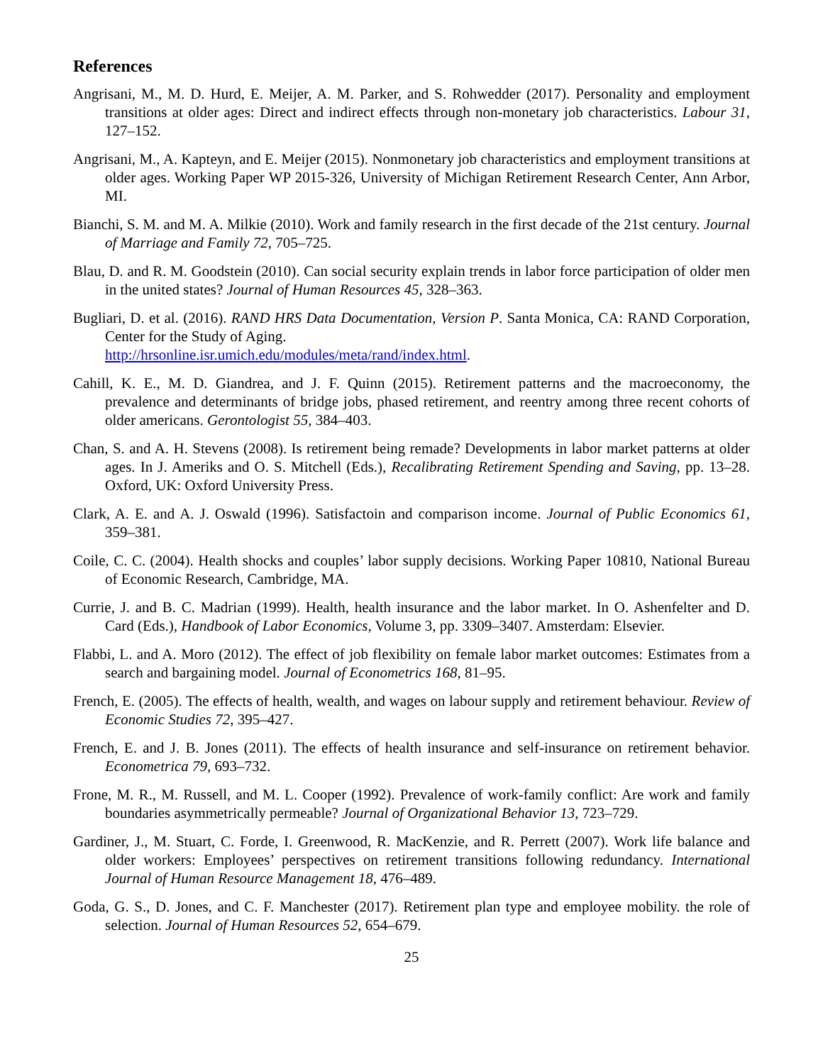References
Angrisani, M., M. D. Hurd, E. Meijer, A. M. Parker, and S. Rohwedder (2017). Personality and employment transitions at older ages: Direct and indirect effects through non-monetary job characteristics. Labour 31, 127–152.
Angrisani, M., A. Kapteyn, and E. Meijer (2015). Nonmonetary job characteristics and employment transitions at older ages. Working Paper WP 2015-326, University of Michigan Retirement Research Center, Ann Arbor, MI.
Bianchi, S. M. and M. A. Milkie (2010). Work and family research in the first decade of the 21st century. Journal of Marriage and Family 72, 705–725.
Blau, D. and R. M. Goodstein (2010). Can social security explain trends in labor force participation of older men in the united states? Journal of Human Resources 45, 328–363.
Bugliari, D. et al. (2016). RAND HRS Data Documentation, Version P. Santa Monica, CA: RAND Corporation, Center for the Study of Aging.
http://hrsonline.isr.umich.edu/modules/meta/rand/index.html.
Cahill, K. E., M. D. Giandrea, and J. F. Quinn (2015). Retirement patterns and the macroeconomy, the prevalence and determinants of bridge jobs, phased retirement, and reentry among three recent cohorts of older americans. Gerontologist 55, 384–403.
Chan, S. and A. H. Stevens (2008). Is retirement being remade? Developments in labor market patterns at older ages. In J. Ameriks and O. S. Mitchell (Eds.), Recalibrating Retirement Spending and Saving, pp. 13–28. Oxford, UK: Oxford University Press.
Clark, A. E. and A. J. Oswald (1996). Satisfactoin and comparison income. Journal of Public Economics 61, 359–381.
Coile, C. C. (2004). Health shocks and couples’ labor supply decisions. Working Paper 10810, National Bureau of Economic Research, Cambridge, MA.
Currie, J. and B. C. Madrian (1999). Health, health insurance and the labor market. In O. Ashenfelter and D. Card (Eds.), Handbook of Labor Economics, Volume 3, pp. 3309–3407. Amsterdam: Elsevier.
Flabbi, L. and A. Moro (2012). The effect of job flexibility on female labor market outcomes: Estimates from a search and bargaining model. Journal of Econometrics 168, 81–95.
French, E. (2005). The effects of health, wealth, and wages on labour supply and retirement behaviour. Review of Economic Studies 72, 395–427.
French, E. and J. B. Jones (2011). The effects of health insurance and self-insurance on retirement behavior. Econometrica 79, 693–732.
Frone, M. R., M. Russell, and M. L. Cooper (1992). Prevalence of work-family conflict: Are work and family boundaries asymmetrically permeable? Journal of Organizational Behavior 13, 723–729.
Gardiner, J., M. Stuart, C. Forde, I. Greenwood, R. MacKenzie, and R. Perrett (2007). Work life balance and older workers: Employees’ perspectives on retirement transitions following redundancy. International Journal of Human Resource Management 18, 476–489.
Goda, G. S., D. Jones, and C. F. Manchester (2017). Retirement plan type and employee mobility. the role of selection. Journal of Human Resources 52, 654–679.
25